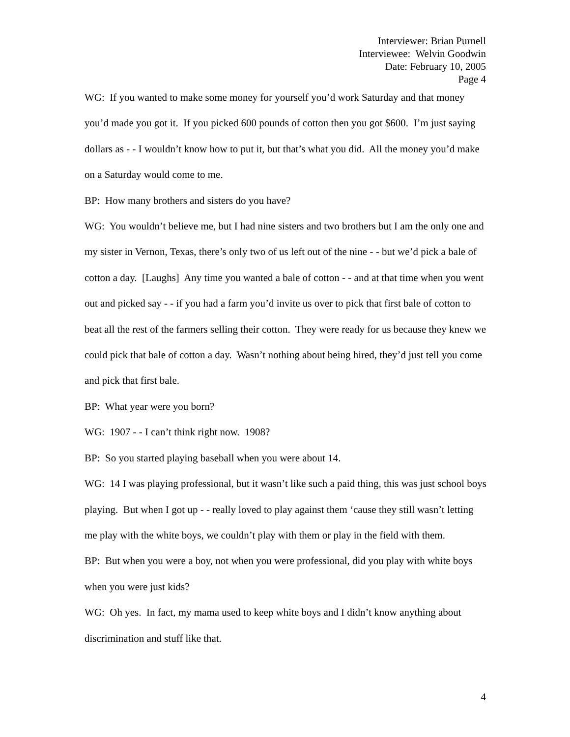Interviewer: Brian Purnell
Interviewee: Welvin Goodwin
Date: February 10, 2005
Page 4
WG: If you wanted to make some money for yourself you’d work Saturday and that money you’d made you got it. If you picked 600 pounds of cotton then you got $600. I’m just saying dollars as - - I wouldn’t know how to put it, but that’s what you did. All the money you’d make on a Saturday would come to me.
BP: How many brothers and sisters do you have?
WG: You wouldn’t believe me, but I had nine sisters and two brothers but I am the only one and my sister in Vernon, Texas, there’s only two of us left out of the nine - - but we’d pick a bale of cotton a day. [Laughs] Any time you wanted a bale of cotton - - and at that time when you went out and picked say - - if you had a farm you’d invite us over to pick that first bale of cotton to beat all the rest of the farmers selling their cotton. They were ready for us because they knew we could pick that bale of cotton a day. Wasn’t nothing about being hired, they’d just tell you come and pick that first bale.
BP: What year were you born?
WG: 1907 - - I can’t think right now. 1908?
BP: So you started playing baseball when you were about 14.
WG: 14 I was playing professional, but it wasn’t like such a paid thing, this was just school boys playing. But when I got up - - really loved to play against them ‘cause they still wasn’t letting me play with the white boys, we couldn’t play with them or play in the field with them.
BP: But when you were a boy, not when you were professional, did you play with white boys when you were just kids?
WG: Oh yes. In fact, my mama used to keep white boys and I didn’t know anything about discrimination and stuff like that.
4